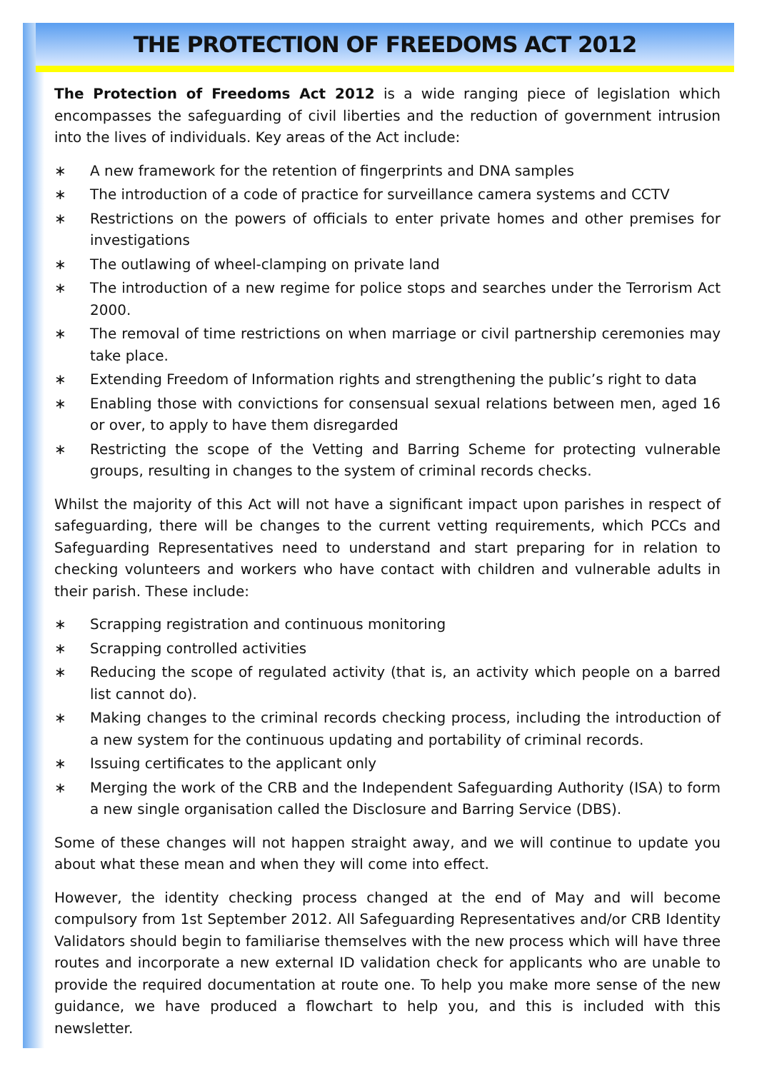THE PROTECTION OF FREEDOMS ACT 2012
The Protection of Freedoms Act 2012 is a wide ranging piece of legislation which encompasses the safeguarding of civil liberties and the reduction of government intrusion into the lives of individuals. Key areas of the Act include:
∗ A new framework for the retention of fingerprints and DNA samples
∗ The introduction of a code of practice for surveillance camera systems and CCTV
∗ Restrictions on the powers of officials to enter private homes and other premises for investigations
∗ The outlawing of wheel-clamping on private land
∗ The introduction of a new regime for police stops and searches under the Terrorism Act 2000.
∗ The removal of time restrictions on when marriage or civil partnership ceremonies may take place.
∗ Extending Freedom of Information rights and strengthening the public’s right to data
∗ Enabling those with convictions for consensual sexual relations between men, aged 16 or over, to apply to have them disregarded
∗ Restricting the scope of the Vetting and Barring Scheme for protecting vulnerable groups, resulting in changes to the system of criminal records checks.
Whilst the majority of this Act will not have a significant impact upon parishes in respect of safeguarding, there will be changes to the current vetting requirements, which PCCs and Safeguarding Representatives need to understand and start preparing for in relation to checking volunteers and workers who have contact with children and vulnerable adults in their parish. These include:
∗ Scrapping registration and continuous monitoring
∗ Scrapping controlled activities
∗ Reducing the scope of regulated activity (that is, an activity which people on a barred list cannot do).
∗ Making changes to the criminal records checking process, including the introduction of a new system for the continuous updating and portability of criminal records.
∗ Issuing certificates to the applicant only
∗ Merging the work of the CRB and the Independent Safeguarding Authority (ISA) to form a new single organisation called the Disclosure and Barring Service (DBS).
Some of these changes will not happen straight away, and we will continue to update you about what these mean and when they will come into effect.
However, the identity checking process changed at the end of May and will become compulsory from 1st September 2012. All Safeguarding Representatives and/or CRB Identity Validators should begin to familiarise themselves with the new process which will have three routes and incorporate a new external ID validation check for applicants who are unable to provide the required documentation at route one. To help you make more sense of the new guidance, we have produced a flowchart to help you, and this is included with this newsletter.